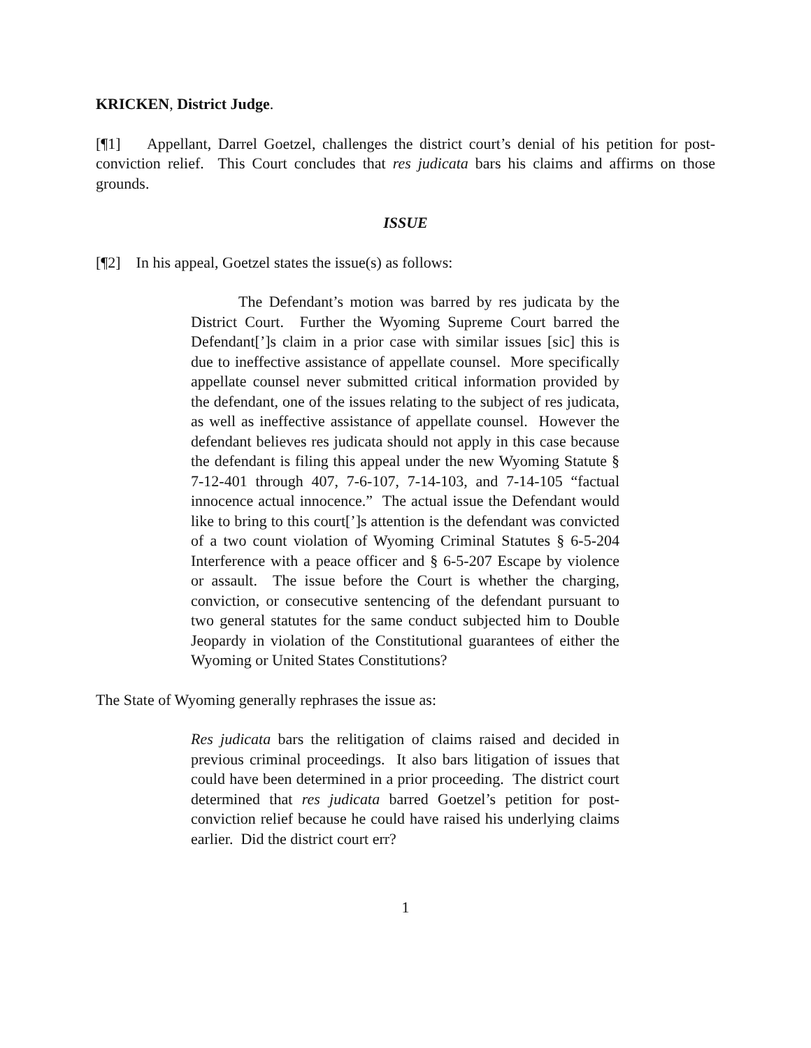KRICKEN, District Judge.
[¶1] Appellant, Darrel Goetzel, challenges the district court’s denial of his petition for post-conviction relief. This Court concludes that res judicata bars his claims and affirms on those grounds.
ISSUE
[¶2] In his appeal, Goetzel states the issue(s) as follows:
The Defendant’s motion was barred by res judicata by the District Court. Further the Wyoming Supreme Court barred the Defendant[’]s claim in a prior case with similar issues [sic] this is due to ineffective assistance of appellate counsel. More specifically appellate counsel never submitted critical information provided by the defendant, one of the issues relating to the subject of res judicata, as well as ineffective assistance of appellate counsel. However the defendant believes res judicata should not apply in this case because the defendant is filing this appeal under the new Wyoming Statute § 7-12-401 through 407, 7-6-107, 7-14-103, and 7-14-105 “factual innocence actual innocence.” The actual issue the Defendant would like to bring to this court[’]s attention is the defendant was convicted of a two count violation of Wyoming Criminal Statutes § 6-5-204 Interference with a peace officer and § 6-5-207 Escape by violence or assault. The issue before the Court is whether the charging, conviction, or consecutive sentencing of the defendant pursuant to two general statutes for the same conduct subjected him to Double Jeopardy in violation of the Constitutional guarantees of either the Wyoming or United States Constitutions?
The State of Wyoming generally rephrases the issue as:
Res judicata bars the relitigation of claims raised and decided in previous criminal proceedings. It also bars litigation of issues that could have been determined in a prior proceeding. The district court determined that res judicata barred Goetzel’s petition for post-conviction relief because he could have raised his underlying claims earlier. Did the district court err?
1